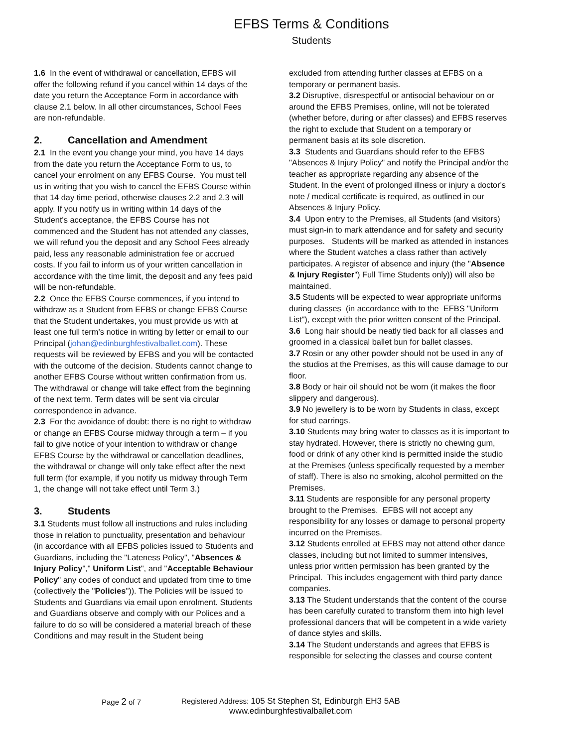EFBS Terms & Conditions
Students
1.6 In the event of withdrawal or cancellation, EFBS will offer the following refund if you cancel within 14 days of the date you return the Acceptance Form in accordance with clause 2.1 below. In all other circumstances, School Fees are non-refundable.
2. Cancellation and Amendment
2.1 In the event you change your mind, you have 14 days from the date you return the Acceptance Form to us, to cancel your enrolment on any EFBS Course. You must tell us in writing that you wish to cancel the EFBS Course within that 14 day time period, otherwise clauses 2.2 and 2.3 will apply. If you notify us in writing within 14 days of the Student's acceptance, the EFBS Course has not commenced and the Student has not attended any classes, we will refund you the deposit and any School Fees already paid, less any reasonable administration fee or accrued costs. If you fail to inform us of your written cancellation in accordance with the time limit, the deposit and any fees paid will be non-refundable.
2.2 Once the EFBS Course commences, if you intend to withdraw as a Student from EFBS or change EFBS Course that the Student undertakes, you must provide us with at least one full term’s notice in writing by letter or email to our Principal (johan@edinburghfestivalballet.com). These requests will be reviewed by EFBS and you will be contacted with the outcome of the decision. Students cannot change to another EFBS Course without written confirmation from us. The withdrawal or change will take effect from the beginning of the next term. Term dates will be sent via circular correspondence in advance.
2.3 For the avoidance of doubt: there is no right to withdraw or change an EFBS Course midway through a term – if you fail to give notice of your intention to withdraw or change EFBS Course by the withdrawal or cancellation deadlines, the withdrawal or change will only take effect after the next full term (for example, if you notify us midway through Term 1, the change will not take effect until Term 3.)
3. Students
3.1 Students must follow all instructions and rules including those in relation to punctuality, presentation and behaviour (in accordance with all EFBS policies issued to Students and Guardians, including the "Lateness Policy", "Absences & Injury Policy"," Uniform List", and "Acceptable Behaviour Policy" any codes of conduct and updated from time to time (collectively the "Policies")). The Policies will be issued to Students and Guardians via email upon enrolment. Students and Guardians observe and comply with our Polices and a failure to do so will be considered a material breach of these Conditions and may result in the Student being
excluded from attending further classes at EFBS on a temporary or permanent basis.
3.2 Disruptive, disrespectful or antisocial behaviour on or around the EFBS Premises, online, will not be tolerated (whether before, during or after classes) and EFBS reserves the right to exclude that Student on a temporary or permanent basis at its sole discretion.
3.3 Students and Guardians should refer to the EFBS "Absences & Injury Policy" and notify the Principal and/or the teacher as appropriate regarding any absence of the Student. In the event of prolonged illness or injury a doctor's note / medical certificate is required, as outlined in our Absences & Injury Policy.
3.4 Upon entry to the Premises, all Students (and visitors) must sign-in to mark attendance and for safety and security purposes. Students will be marked as attended in instances where the Student watches a class rather than actively participates. A register of absence and injury (the "Absence & Injury Register") Full Time Students only)) will also be maintained.
3.5 Students will be expected to wear appropriate uniforms during classes (in accordance with to the EFBS "Uniform List"), except with the prior written consent of the Principal.
3.6 Long hair should be neatly tied back for all classes and groomed in a classical ballet bun for ballet classes.
3.7 Rosin or any other powder should not be used in any of the studios at the Premises, as this will cause damage to our floor.
3.8 Body or hair oil should not be worn (it makes the floor slippery and dangerous).
3.9 No jewellery is to be worn by Students in class, except for stud earrings.
3.10 Students may bring water to classes as it is important to stay hydrated. However, there is strictly no chewing gum, food or drink of any other kind is permitted inside the studio at the Premises (unless specifically requested by a member of staff). There is also no smoking, alcohol permitted on the Premises.
3.11 Students are responsible for any personal property brought to the Premises. EFBS will not accept any responsibility for any losses or damage to personal property incurred on the Premises.
3.12 Students enrolled at EFBS may not attend other dance classes, including but not limited to summer intensives, unless prior written permission has been granted by the Principal. This includes engagement with third party dance companies.
3.13 The Student understands that the content of the course has been carefully curated to transform them into high level professional dancers that will be competent in a wide variety of dance styles and skills.
3.14 The Student understands and agrees that EFBS is responsible for selecting the classes and course content
Page 2 of 7 Registered Address: 105 St Stephen St, Edinburgh EH3 5AB
www.edinburghfestivalballet.com